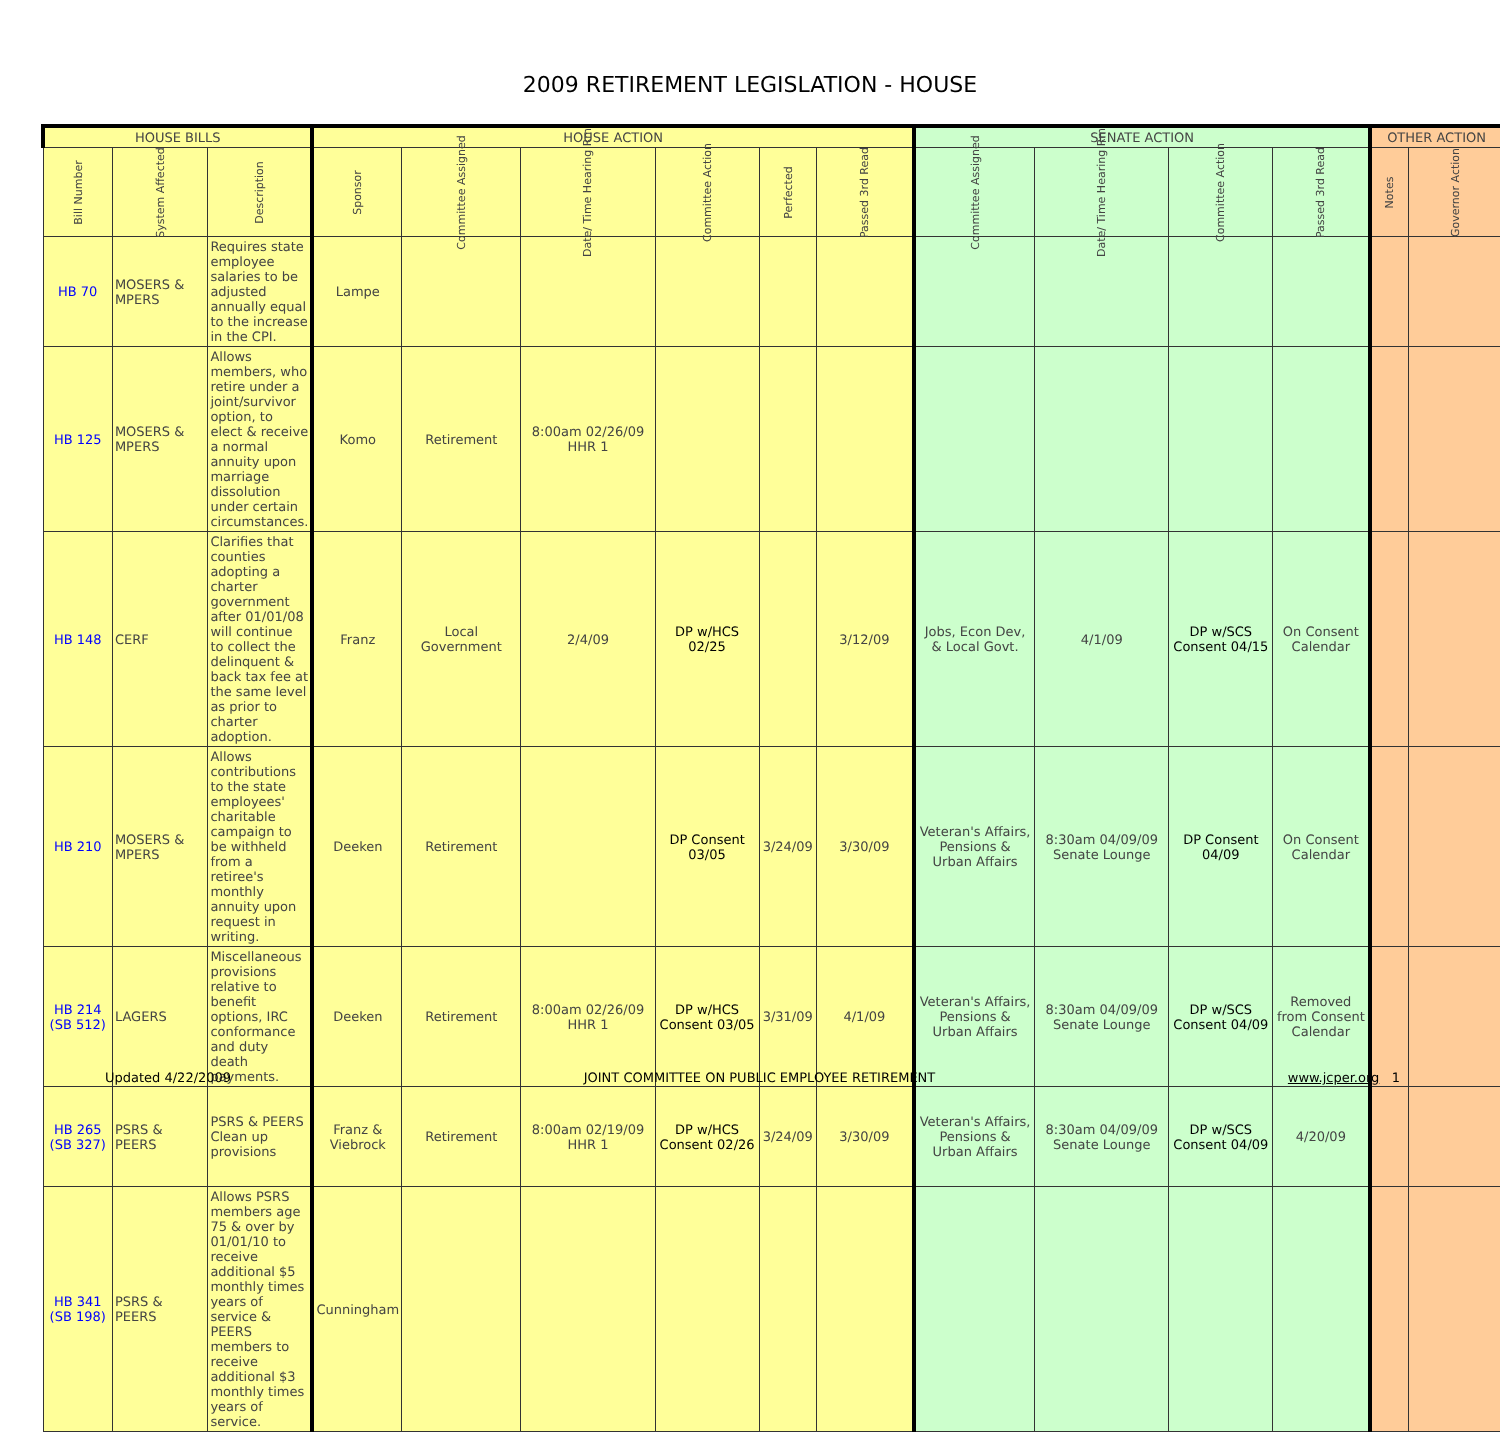2009 RETIREMENT LEGISLATION - HOUSE
| HOUSE BILLS | | | HOUSE ACTION | | | | | | SENATE ACTION | | | | OTHER ACTION | |
| --- | --- | --- | --- | --- | --- | --- | --- | --- | --- | --- | --- | --- | --- | --- |
| Bill Number | System Affected | Description | Sponsor | Committee Assigned | Date/ Time Hearing Rm | Committee Action | Perfected | Passed 3rd Read | Committee Assigned | Date/ Time Hearing Rm | Committee Action | Passed 3rd Read | Notes | Governor Action |
| HB 70 | MOSERS & MPERS | Requires state employee salaries to be adjusted annually equal to the increase in the CPI. | Lampe | | | | | | | | | | | |
| HB 125 | MOSERS & MPERS | Allows members, who retire under a joint/survivor option, to elect & receive a normal annuity upon marriage dissolution under certain circumstances. | Komo | Retirement | 8:00am 02/26/09 HHR 1 | | | | | | | | | |
| HB 148 | CERF | Clarifies that counties adopting a charter government after 01/01/08 will continue to collect the delinquent & back tax fee at the same level as prior to charter adoption. | Franz | Local Government | 2/4/09 | DP w/HCS 02/25 | | 3/12/09 | Jobs, Econ Dev, & Local Govt. | 4/1/09 | DP w/SCS Consent 04/15 | On Consent Calendar | | |
| HB 210 | MOSERS & MPERS | Allows contributions to the state employees' charitable campaign to be withheld from a retiree's monthly annuity upon request in writing. | Deeken | Retirement | | DP Consent 03/05 | 3/24/09 | 3/30/09 | Veteran's Affairs, Pensions & Urban Affairs | 8:30am 04/09/09 Senate Lounge | DP Consent 04/09 | On Consent Calendar | | |
| HB 214 (SB 512) | LAGERS | Miscellaneous provisions relative to benefit options, IRC conformance and duty death payments. | Deeken | Retirement | 8:00am 02/26/09 HHR 1 | DP w/HCS Consent 03/05 | 3/31/09 | 4/1/09 | Veteran's Affairs, Pensions & Urban Affairs | 8:30am 04/09/09 Senate Lounge | DP w/SCS Consent 04/09 | Removed from Consent Calendar | | |
| HB 265 (SB 327) | PSRS & PEERS | PSRS & PEERS Clean up provisions | Franz & Viebrock | Retirement | 8:00am 02/19/09 HHR 1 | DP w/HCS Consent 02/26 | 3/24/09 | 3/30/09 | Veteran's Affairs, Pensions & Urban Affairs | 8:30am 04/09/09 Senate Lounge | DP w/SCS Consent 04/09 | 4/20/09 | | |
| HB 341 (SB 198) | PSRS & PEERS | Allows PSRS members age 75 & over by 01/01/10 to receive additional $5 monthly times years of service & PEERS members to receive additional $3 monthly times years of service. | Cunningham | | | | | | | | | | | |
Updated 4/22/2009 JOINT COMMITTEE ON PUBLIC EMPLOYEE RETIREMENT www.jcper.org 1